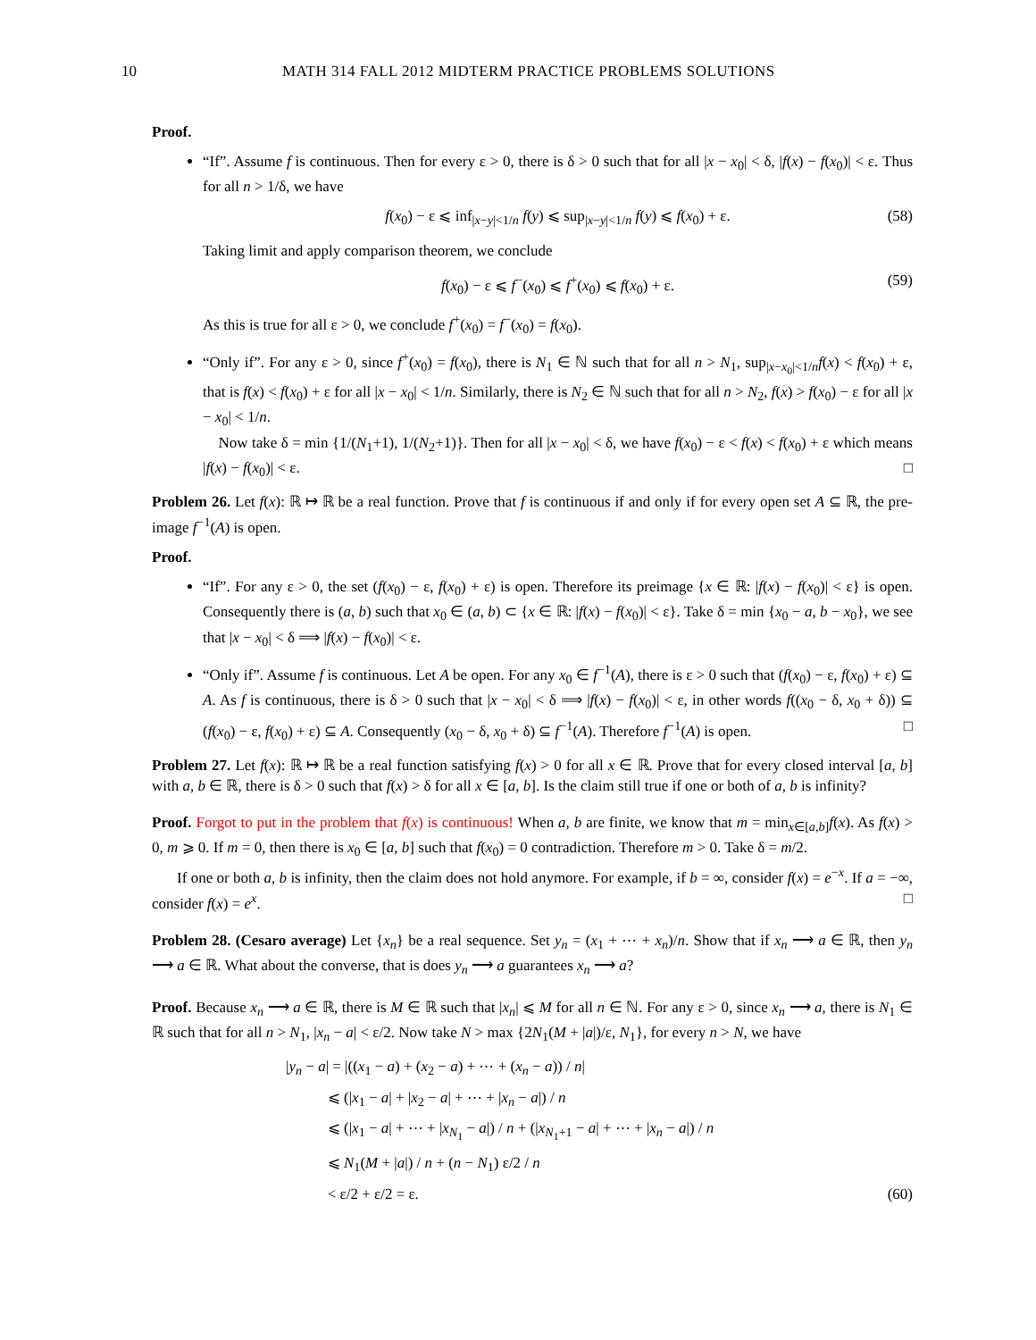10 MATH 314 FALL 2012 MIDTERM PRACTICE PROBLEMS SOLUTIONS
Proof.
“If”. Assume f is continuous. Then for every ε > 0, there is δ > 0 such that for all |x − x<sub>0</sub>| < δ, |f(x) − f(x<sub>0</sub>)| < ε. Thus for all n > 1/δ, we have
f(x<sub>0</sub>) − ε ⩽ inf<sub>|x−y|<1/n</sub> f(y) ⩽ sup<sub>|x−y|<1/n</sub> f(y) ⩽ f(x<sub>0</sub>) + ε. (58)
Taking limit and apply comparison theorem, we conclude
f(x<sub>0</sub>) − ε ⩽ f<sup>−</sup>(x<sub>0</sub>) ⩽ f<sup>+</sup>(x<sub>0</sub>) ⩽ f(x<sub>0</sub>) + ε. (59)
As this is true for all ε > 0, we conclude f<sup>+</sup>(x<sub>0</sub>) = f<sup>−</sup>(x<sub>0</sub>) = f(x<sub>0</sub>).
“Only if”. For any ε > 0, since f<sup>+</sup>(x<sub>0</sub>) = f(x<sub>0</sub>), there is N<sub>1</sub> ∈ ℕ such that for all n > N<sub>1</sub>, sup<sub>|x−x<sub>0</sub>|<1/n</sub>f(x) < f(x<sub>0</sub>) + ε, that is f(x) < f(x<sub>0</sub>) + ε for all |x − x<sub>0</sub>| < 1/n. Similarly, there is N<sub>2</sub> ∈ ℕ such that for all n > N<sub>2</sub>, f(x) > f(x<sub>0</sub>) − ε for all |x − x<sub>0</sub>| < 1/n.
Now take δ = min {1/(N<sub>1</sub>+1), 1/(N<sub>2</sub>+1)}. Then for all |x − x<sub>0</sub>| < δ, we have f(x<sub>0</sub>) − ε < f(x) < f(x<sub>0</sub>) + ε which means |f(x) − f(x<sub>0</sub>)| < ε. □
Problem 26. Let f(x): ℝ ↦ ℝ be a real function. Prove that f is continuous if and only if for every open set A ⊆ ℝ, the pre-image f<sup>−1</sup>(A) is open.
Proof.
“If”. For any ε > 0, the set (f(x<sub>0</sub>) − ε, f(x<sub>0</sub>) + ε) is open. Therefore its preimage {x ∈ ℝ: |f(x) − f(x<sub>0</sub>)| < ε} is open. Consequently there is (a, b) such that x<sub>0</sub> ∈ (a, b) ⊂ {x ∈ ℝ: |f(x) − f(x<sub>0</sub>)| < ε}. Take δ = min {x<sub>0</sub> − a, b − x<sub>0</sub>}, we see that |x − x<sub>0</sub>| < δ ⟹ |f(x) − f(x<sub>0</sub>)| < ε.
“Only if”. Assume f is continuous. Let A be open. For any x<sub>0</sub> ∈ f<sup>−1</sup>(A), there is ε > 0 such that (f(x<sub>0</sub>) − ε, f(x<sub>0</sub>) + ε) ⊆ A. As f is continuous, there is δ > 0 such that |x − x<sub>0</sub>| < δ ⟹ |f(x) − f(x<sub>0</sub>)| < ε, in other words f((x<sub>0</sub> − δ, x<sub>0</sub> + δ)) ⊆ (f(x<sub>0</sub>) − ε, f(x<sub>0</sub>) + ε) ⊆ A. Consequently (x<sub>0</sub> − δ, x<sub>0</sub> + δ) ⊆ f<sup>−1</sup>(A). Therefore f<sup>−1</sup>(A) is open. □
Problem 27. Let f(x): ℝ ↦ ℝ be a real function satisfying f(x) > 0 for all x ∈ ℝ. Prove that for every closed interval [a, b] with a, b ∈ ℝ, there is δ > 0 such that f(x) > δ for all x ∈ [a, b]. Is the claim still true if one or both of a, b is infinity?
Proof. Forgot to put in the problem that f(x) is continuous! When a, b are finite, we know that m = min<sub>x∈[a,b]</sub>f(x). As f(x) > 0, m ⩾ 0. If m = 0, then there is x<sub>0</sub> ∈ [a, b] such that f(x<sub>0</sub>) = 0 contradiction. Therefore m > 0. Take δ = m/2.
If one or both a, b is infinity, then the claim does not hold anymore. For example, if b = ∞, consider f(x) = e<sup>−x</sup>. If a = −∞, consider f(x) = e<sup>x</sup>. □
Problem 28. (Cesaro average) Let {x<sub>n</sub>} be a real sequence. Set y<sub>n</sub> = (x<sub>1</sub> + ⋯ + x<sub>n</sub>)/n. Show that if x<sub>n</sub> ⟶ a ∈ ℝ, then y<sub>n</sub> ⟶ a ∈ ℝ. What about the converse, that is does y<sub>n</sub> ⟶ a guarantees x<sub>n</sub> ⟶ a?
Proof. Because x<sub>n</sub> ⟶ a ∈ ℝ, there is M ∈ ℝ such that |x<sub>n</sub>| ⩽ M for all n ∈ ℕ. For any ε > 0, since x<sub>n</sub> ⟶ a, there is N<sub>1</sub> ∈ ℝ such that for all n > N<sub>1</sub>, |x<sub>n</sub> − a| < ε/2. Now take N > max {2N<sub>1</sub>(M + |a|)/ε, N<sub>1</sub>}, for every n > N, we have
|y<sub>n</sub> − a| = |((x<sub>1</sub> − a) + (x<sub>2</sub> − a) + ⋯ + (x<sub>n</sub> − a)) / n|
⩽ (|x<sub>1</sub> − a| + |x<sub>2</sub> − a| + ⋯ + |x<sub>n</sub> − a|) / n
⩽ (|x<sub>1</sub> − a| + ⋯ + |x<sub>N<sub>1</sub></sub> − a|) / n + (|x<sub>N<sub>1</sub>+1</sub> − a| + ⋯ + |x<sub>n</sub> − a|) / n
⩽ N<sub>1</sub>(M + |a|) / n + (n − N<sub>1</sub>) ε/2 / n
< ε/2 + ε/2 = ε. (60)